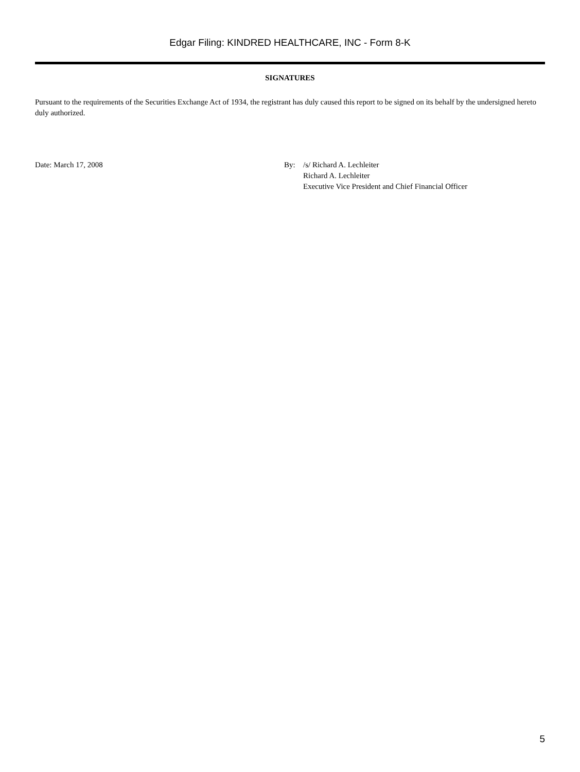Edgar Filing: KINDRED HEALTHCARE, INC - Form 8-K
SIGNATURES
Pursuant to the requirements of the Securities Exchange Act of 1934, the registrant has duly caused this report to be signed on its behalf by the undersigned hereto duly authorized.
Date: March 17, 2008 By: /s/ Richard A. Lechleiter
Richard A. Lechleiter
Executive Vice President and Chief Financial Officer
5